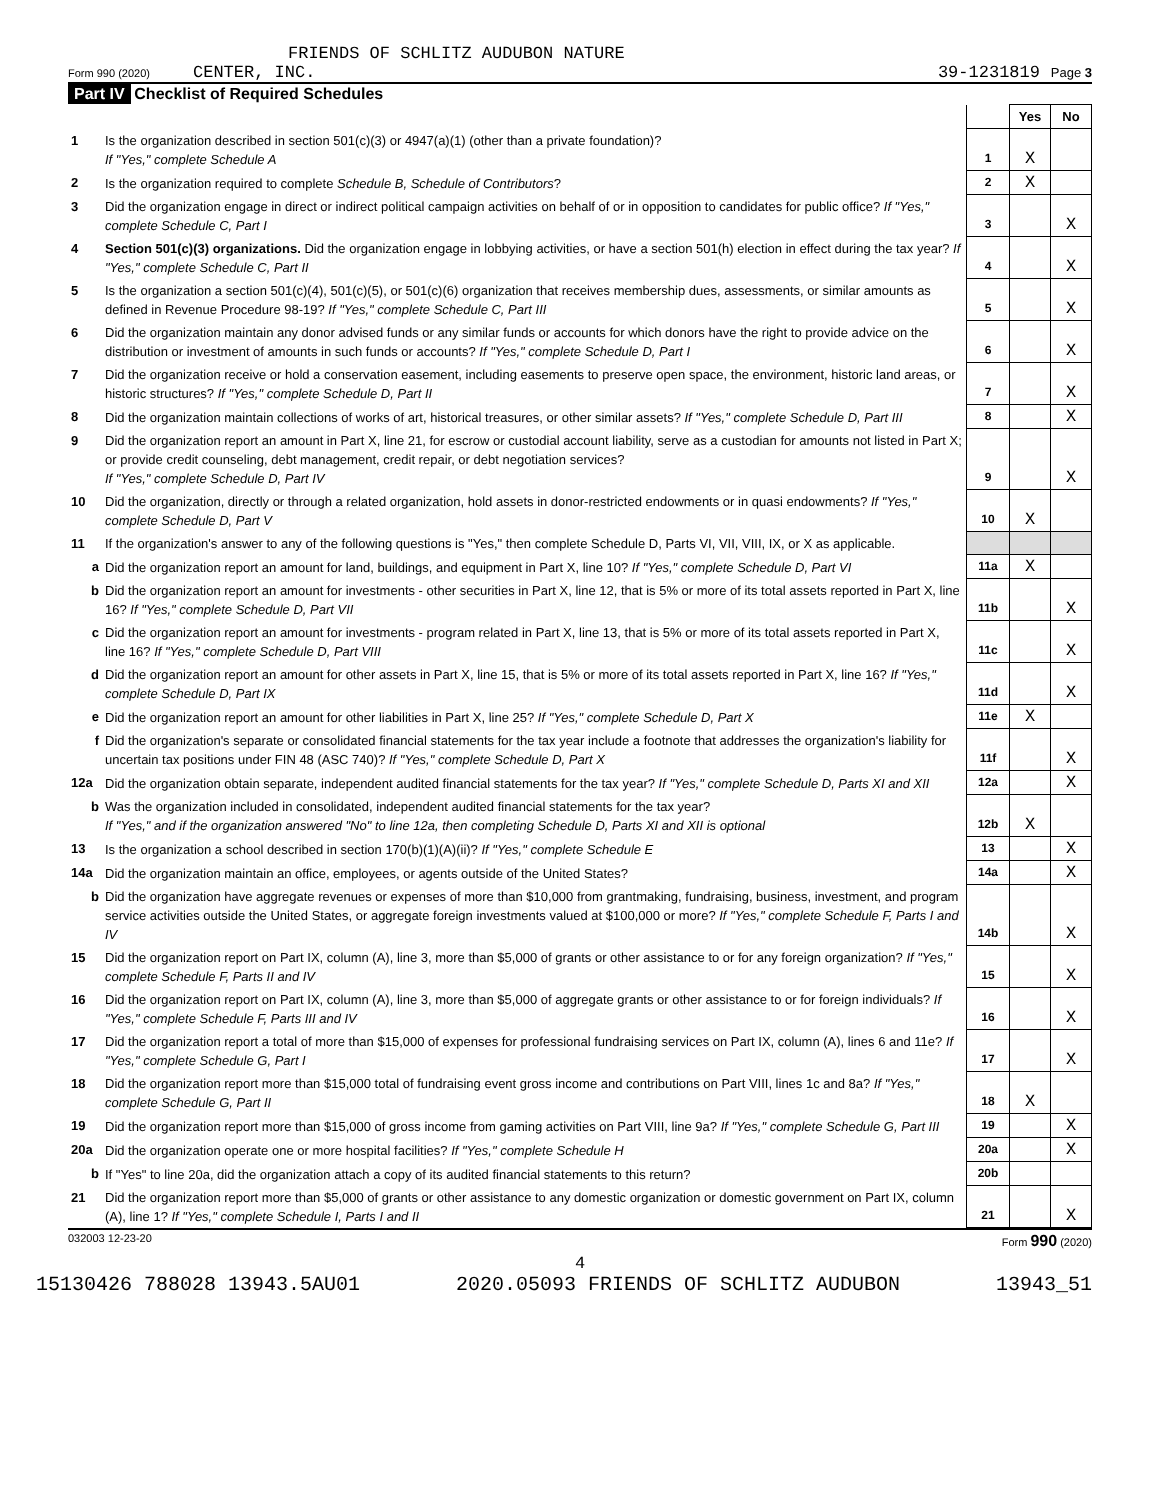FRIENDS OF SCHLITZ AUDUBON NATURE
Form 990 (2020) CENTER, INC. 39-1231819 Page 3
Part IV Checklist of Required Schedules
| | | | Yes | No |
| 1 | Is the organization described in section 501(c)(3) or 4947(a)(1) (other than a private foundation)? If "Yes," complete Schedule A | 1 | X | |
| 2 | Is the organization required to complete Schedule B, Schedule of Contributors ? | 2 | X | |
| 3 | Did the organization engage in direct or indirect political campaign activities on behalf of or in opposition to candidates for public office? If "Yes," complete Schedule C, Part I | 3 | | X |
| 4 | Section 501(c)(3) organizations. Did the organization engage in lobbying activities, or have a section 501(h) election in effect during the tax year? If "Yes," complete Schedule C, Part II | 4 | | X |
| 5 | Is the organization a section 501(c)(4), 501(c)(5), or 501(c)(6) organization that receives membership dues, assessments, or similar amounts as defined in Revenue Procedure 98-19? If "Yes," complete Schedule C, Part III | 5 | | X |
| 6 | Did the organization maintain any donor advised funds or any similar funds or accounts for which donors have the right to provide advice on the distribution or investment of amounts in such funds or accounts? If "Yes," complete Schedule D, Part I | 6 | | X |
| 7 | Did the organization receive or hold a conservation easement, including easements to preserve open space, the environment, historic land areas, or historic structures? If "Yes," complete Schedule D, Part II | 7 | | X |
| 8 | Did the organization maintain collections of works of art, historical treasures, or other similar assets? If "Yes," complete Schedule D, Part III | 8 | | X |
| 9 | Did the organization report an amount in Part X, line 21, for escrow or custodial account liability, serve as a custodian for amounts not listed in Part X; or provide credit counseling, debt management, credit repair, or debt negotiation services? If "Yes," complete Schedule D, Part IV | 9 | | X |
| 10 | Did the organization, directly or through a related organization, hold assets in donor-restricted endowments or in quasi endowments? If "Yes," complete Schedule D, Part V | 10 | X | |
| 11 | If the organization's answer to any of the following questions is "Yes," then complete Schedule D, Parts VI, VII, VIII, IX, or X as applicable. | | | |
| a | Did the organization report an amount for land, buildings, and equipment in Part X, line 10? If "Yes," complete Schedule D, Part VI | 11a | X | |
| b | Did the organization report an amount for investments - other securities in Part X, line 12, that is 5% or more of its total assets reported in Part X, line 16? If "Yes," complete Schedule D, Part VII | 11b | | X |
| c | Did the organization report an amount for investments - program related in Part X, line 13, that is 5% or more of its total assets reported in Part X, line 16? If "Yes," complete Schedule D, Part VIII | 11c | | X |
| d | Did the organization report an amount for other assets in Part X, line 15, that is 5% or more of its total assets reported in Part X, line 16? If "Yes," complete Schedule D, Part IX | 11d | | X |
| e | Did the organization report an amount for other liabilities in Part X, line 25? If "Yes," complete Schedule D, Part X | 11e | X | |
| f | Did the organization's separate or consolidated financial statements for the tax year include a footnote that addresses the organization's liability for uncertain tax positions under FIN 48 (ASC 740)? If "Yes," complete Schedule D, Part X | 11f | | X |
| 12a | Did the organization obtain separate, independent audited financial statements for the tax year? If "Yes," complete Schedule D, Parts XI and XII | 12a | | X |
| b | Was the organization included in consolidated, independent audited financial statements for the tax year? If "Yes," and if the organization answered "No" to line 12a, then completing Schedule D, Parts XI and XII is optional | 12b | X | |
| 13 | Is the organization a school described in section 170(b)(1)(A)(ii)? If "Yes," complete Schedule E | 13 | | X |
| 14a | Did the organization maintain an office, employees, or agents outside of the United States? | 14a | | X |
| b | Did the organization have aggregate revenues or expenses of more than $10,000 from grantmaking, fundraising, business, investment, and program service activities outside the United States, or aggregate foreign investments valued at $100,000 or more? If "Yes," complete Schedule F, Parts I and IV | 14b | | X |
| 15 | Did the organization report on Part IX, column (A), line 3, more than $5,000 of grants or other assistance to or for any foreign organization? If "Yes," complete Schedule F, Parts II and IV | 15 | | X |
| 16 | Did the organization report on Part IX, column (A), line 3, more than $5,000 of aggregate grants or other assistance to or for foreign individuals? If "Yes," complete Schedule F, Parts III and IV | 16 | | X |
| 17 | Did the organization report a total of more than $15,000 of expenses for professional fundraising services on Part IX, column (A), lines 6 and 11e? If "Yes," complete Schedule G, Part I | 17 | | X |
| 18 | Did the organization report more than $15,000 total of fundraising event gross income and contributions on Part VIII, lines 1c and 8a? If "Yes," complete Schedule G, Part II | 18 | X | |
| 19 | Did the organization report more than $15,000 of gross income from gaming activities on Part VIII, line 9a? If "Yes," complete Schedule G, Part III | 19 | | X |
| 20a | Did the organization operate one or more hospital facilities? If "Yes," complete Schedule H | 20a | | X |
| b | If "Yes" to line 20a, did the organization attach a copy of its audited financial statements to this return? | 20b | | |
| 21 | Did the organization report more than $5,000 of grants or other assistance to any domestic organization or domestic government on Part IX, column (A), line 1? If "Yes," complete Schedule I, Parts I and II | 21 | | X |
032003 12-23-20 Form 990 (2020)
4
15130426 788028 13943.5AU01 2020.05093 FRIENDS OF SCHLITZ AUDUBON 13943_51